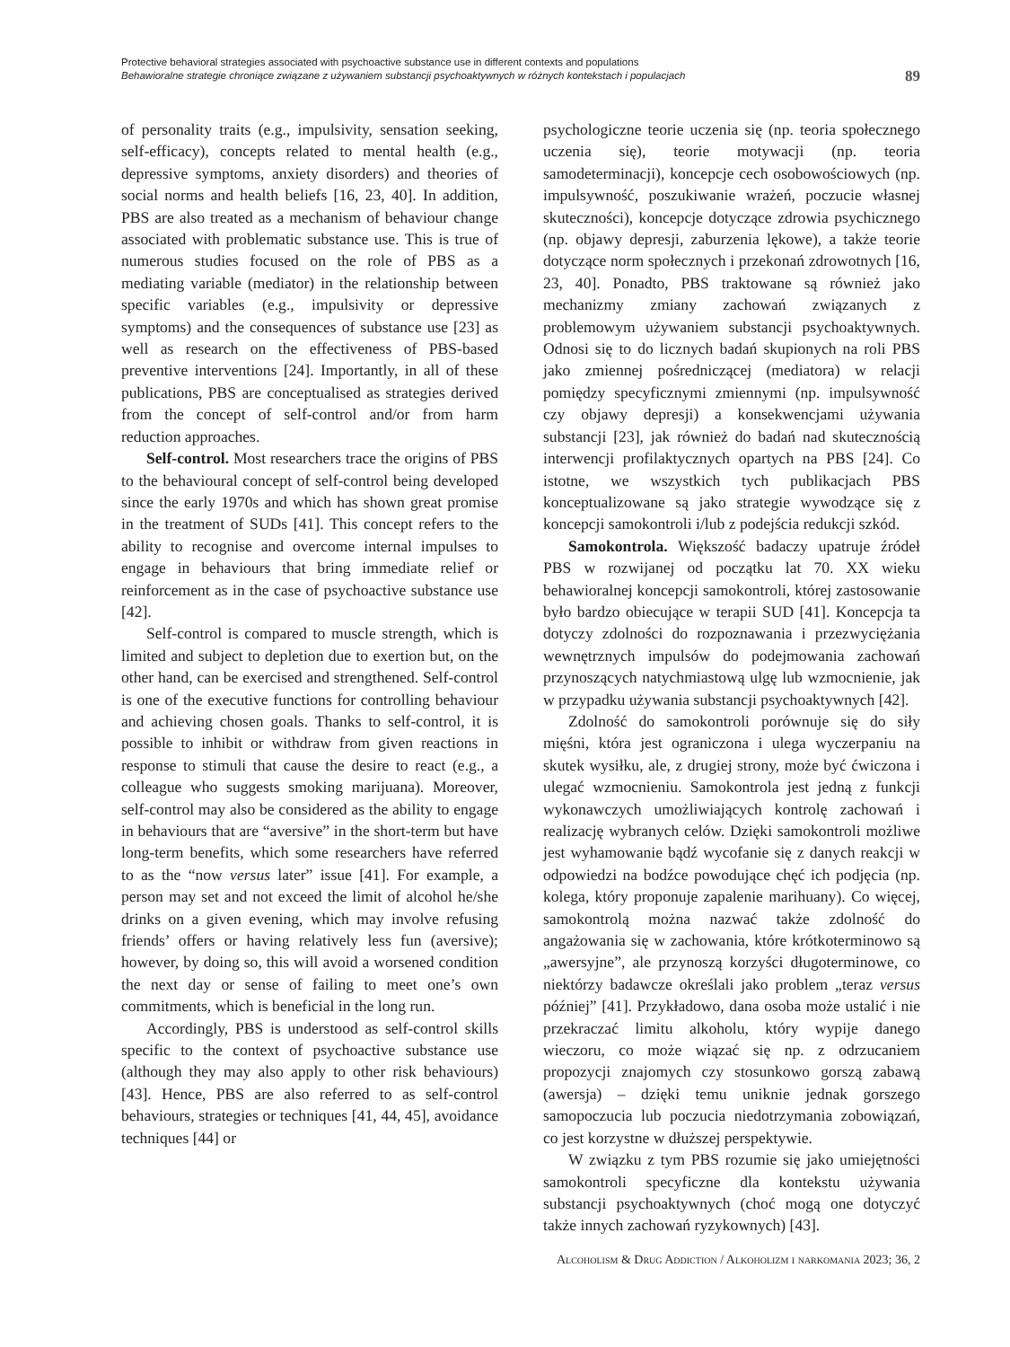Protective behavioral strategies associated with psychoactive substance use in different contexts and populations
Behawioralne strategie chroniące związane z używaniem substancji psychoaktywnych w różnych kontekstach i populacjach
89
of personality traits (e.g., impulsivity, sensation seeking, self-efficacy), concepts related to mental health (e.g., depressive symptoms, anxiety disorders) and theories of social norms and health beliefs [16, 23, 40]. In addition, PBS are also treated as a mechanism of behaviour change associated with problematic substance use. This is true of numerous studies focused on the role of PBS as a mediating variable (mediator) in the relationship between specific variables (e.g., impulsivity or depressive symptoms) and the consequences of substance use [23] as well as research on the effectiveness of PBS-based preventive interventions [24]. Importantly, in all of these publications, PBS are conceptualised as strategies derived from the concept of self-control and/or from harm reduction approaches.
Self-control. Most researchers trace the origins of PBS to the behavioural concept of self-control being developed since the early 1970s and which has shown great promise in the treatment of SUDs [41]. This concept refers to the ability to recognise and overcome internal impulses to engage in behaviours that bring immediate relief or reinforcement as in the case of psychoactive substance use [42].
Self-control is compared to muscle strength, which is limited and subject to depletion due to exertion but, on the other hand, can be exercised and strengthened. Self-control is one of the executive functions for controlling behaviour and achieving chosen goals. Thanks to self-control, it is possible to inhibit or withdraw from given reactions in response to stimuli that cause the desire to react (e.g., a colleague who suggests smoking marijuana). Moreover, self-control may also be considered as the ability to engage in behaviours that are “aversive” in the short-term but have long-term benefits, which some researchers have referred to as the “now versus later” issue [41]. For example, a person may set and not exceed the limit of alcohol he/she drinks on a given evening, which may involve refusing friends’ offers or having relatively less fun (aversive); however, by doing so, this will avoid a worsened condition the next day or sense of failing to meet one’s own commitments, which is beneficial in the long run.
Accordingly, PBS is understood as self-control skills specific to the context of psychoactive substance use (although they may also apply to other risk behaviours) [43]. Hence, PBS are also referred to as self-control behaviours, strategies or techniques [41, 44, 45], avoidance techniques [44] or
psychologiczne teorie uczenia się (np. teoria społecznego uczenia się), teorie motywacji (np. teoria samodeterminacji), koncepcje cech osobowościowych (np. impulsywność, poszukiwanie wrażeń, poczucie własnej skuteczności), koncepcje dotyczące zdrowia psychicznego (np. objawy depresji, zaburzenia lękowe), a także teorie dotyczące norm społecznych i przekonań zdrowotnych [16, 23, 40]. Ponadto, PBS traktowane są również jako mechanizmy zmiany zachowań związanych z problemowym używaniem substancji psychoaktywnych. Odnosi się to do licznych badań skupionych na roli PBS jako zmiennej pośredniczącej (mediatora) w relacji pomiędzy specyficznymi zmiennymi (np. impulsywność czy objawy depresji) a konsekwencjami używania substancji [23], jak również do badań nad skutecznością interwencji profilaktycznych opartych na PBS [24]. Co istotne, we wszystkich tych publikacjach PBS konceptualizowane są jako strategie wywodzące się z koncepcji samokontroli i/lub z podejścia redukcji szkód.
Samokontrola. Większość badaczy upatruje źródeł PBS w rozwijanej od początku lat 70. XX wieku behawioralnej koncepcji samokontroli, której zastosowanie było bardzo obiecujące w terapii SUD [41]. Koncepcja ta dotyczy zdolności do rozpoznawania i przezwyciężania wewnętrznych impulsów do podejmowania zachowań przynoszących natychmiastową ulgę lub wzmocnienie, jak w przypadku używania substancji psychoaktywnych [42].
Zdolność do samokontroli porównuje się do siły mięśni, która jest ograniczona i ulega wyczerpaniu na skutek wysiłku, ale, z drugiej strony, może być ćwiczona i ulegać wzmocnieniu. Samokontrola jest jedną z funkcji wykonawczych umożliwiających kontrolę zachowań i realizację wybranych celów. Dzięki samokontroli możliwe jest wyhamowanie bądź wycofanie się z danych reakcji w odpowiedzi na bodźce powodujące chęć ich podjęcia (np. kolega, który proponuje zapalenie marihuany). Co więcej, samokontrolą można nazwać także zdolność do angażowania się w zachowania, które krótkoterminowo są „awersyjne”, ale przynoszą korzyści długoterminowe, co niektórzy badawcze określali jako problem „teraz versus później” [41]. Przykładowo, dana osoba może ustalić i nie przekraczać limitu alkoholu, który wypije danego wieczoru, co może wiązać się np. z odrzucaniem propozycji znajomych czy stosunkowo gorszą zabawą (awersja) – dzięki temu uniknie jednak gorszego samopoczucia lub poczucia niedotrzymania zobowiązań, co jest korzystne w dłuższej perspektywie.
W związku z tym PBS rozumie się jako umiejętności samokontroli specyficzne dla kontekstu używania substancji psychoaktywnych (choć mogą one dotyczyć także innych zachowań ryzykownych) [43].
Alcoholism & Drug Addiction / Alkoholizm i narkomania 2023; 36, 2